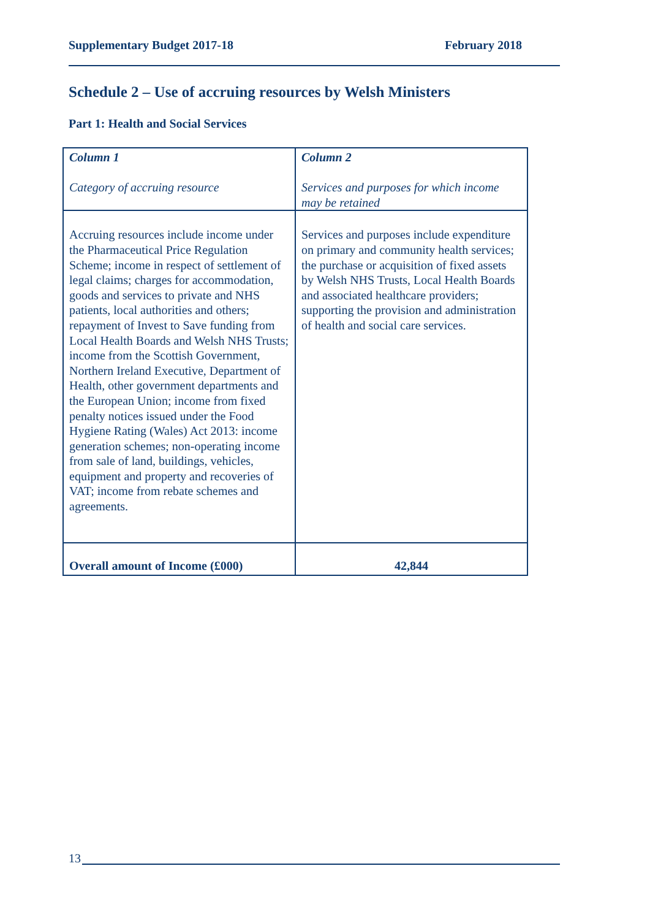Supplementary Budget 2017-18 February 2018
Schedule 2 – Use of accruing resources by Welsh Ministers
Part 1: Health and Social Services
| Column 1 Category of accruing resource | Column 2 Services and purposes for which income may be retained |
| --- | --- |
| Accruing resources include income under the Pharmaceutical Price Regulation Scheme; income in respect of settlement of legal claims; charges for accommodation, goods and services to private and NHS patients, local authorities and others; repayment of Invest to Save funding from Local Health Boards and Welsh NHS Trusts; income from the Scottish Government, Northern Ireland Executive, Department of Health, other government departments and the European Union; income from fixed penalty notices issued under the Food Hygiene Rating (Wales) Act 2013: income generation schemes; non-operating income from sale of land, buildings, vehicles, equipment and property and recoveries of VAT; income from rebate schemes and agreements. | Services and purposes include expenditure on primary and community health services; the purchase or acquisition of fixed assets by Welsh NHS Trusts, Local Health Boards and associated healthcare providers; supporting the provision and administration of health and social care services. |
| Overall amount of Income (£000) | 42,844 |
13